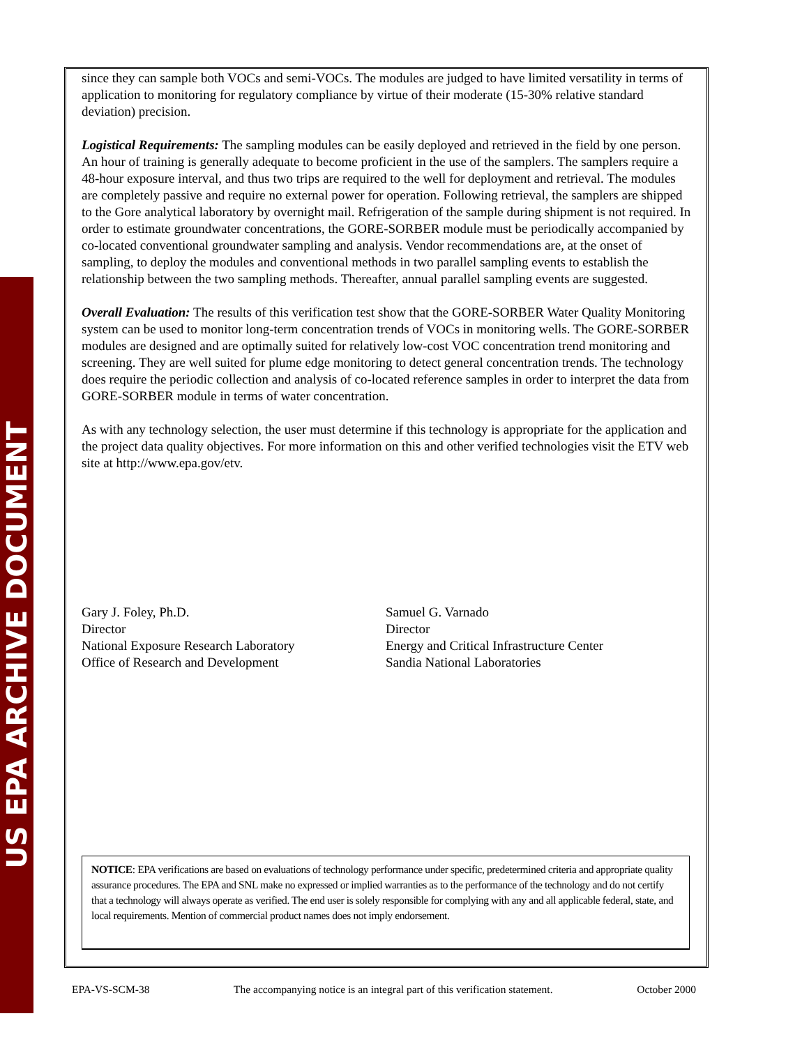US EPA ARCHIVE DOCUMENT
since they can sample both VOCs and semi-VOCs. The modules are judged to have limited versatility in terms of application to monitoring for regulatory compliance by virtue of their moderate (15-30% relative standard deviation) precision.
Logistical Requirements: The sampling modules can be easily deployed and retrieved in the field by one person. An hour of training is generally adequate to become proficient in the use of the samplers. The samplers require a 48-hour exposure interval, and thus two trips are required to the well for deployment and retrieval. The modules are completely passive and require no external power for operation. Following retrieval, the samplers are shipped to the Gore analytical laboratory by overnight mail. Refrigeration of the sample during shipment is not required. In order to estimate groundwater concentrations, the GORE-SORBER module must be periodically accompanied by co-located conventional groundwater sampling and analysis. Vendor recommendations are, at the onset of sampling, to deploy the modules and conventional methods in two parallel sampling events to establish the relationship between the two sampling methods. Thereafter, annual parallel sampling events are suggested.
Overall Evaluation: The results of this verification test show that the GORE-SORBER Water Quality Monitoring system can be used to monitor long-term concentration trends of VOCs in monitoring wells. The GORE-SORBER modules are designed and are optimally suited for relatively low-cost VOC concentration trend monitoring and screening. They are well suited for plume edge monitoring to detect general concentration trends. The technology does require the periodic collection and analysis of co-located reference samples in order to interpret the data from GORE-SORBER module in terms of water concentration.
As with any technology selection, the user must determine if this technology is appropriate for the application and the project data quality objectives. For more information on this and other verified technologies visit the ETV web site at http://www.epa.gov/etv.
Gary J. Foley, Ph.D.
Director
National Exposure Research Laboratory
Office of Research and Development
Samuel G. Varnado
Director
Energy and Critical Infrastructure Center
Sandia National Laboratories
NOTICE: EPA verifications are based on evaluations of technology performance under specific, predetermined criteria and appropriate quality assurance procedures. The EPA and SNL make no expressed or implied warranties as to the performance of the technology and do not certify that a technology will always operate as verified. The end user is solely responsible for complying with any and all applicable federal, state, and local requirements. Mention of commercial product names does not imply endorsement.
EPA-VS-SCM-38 The accompanying notice is an integral part of this verification statement. October 2000